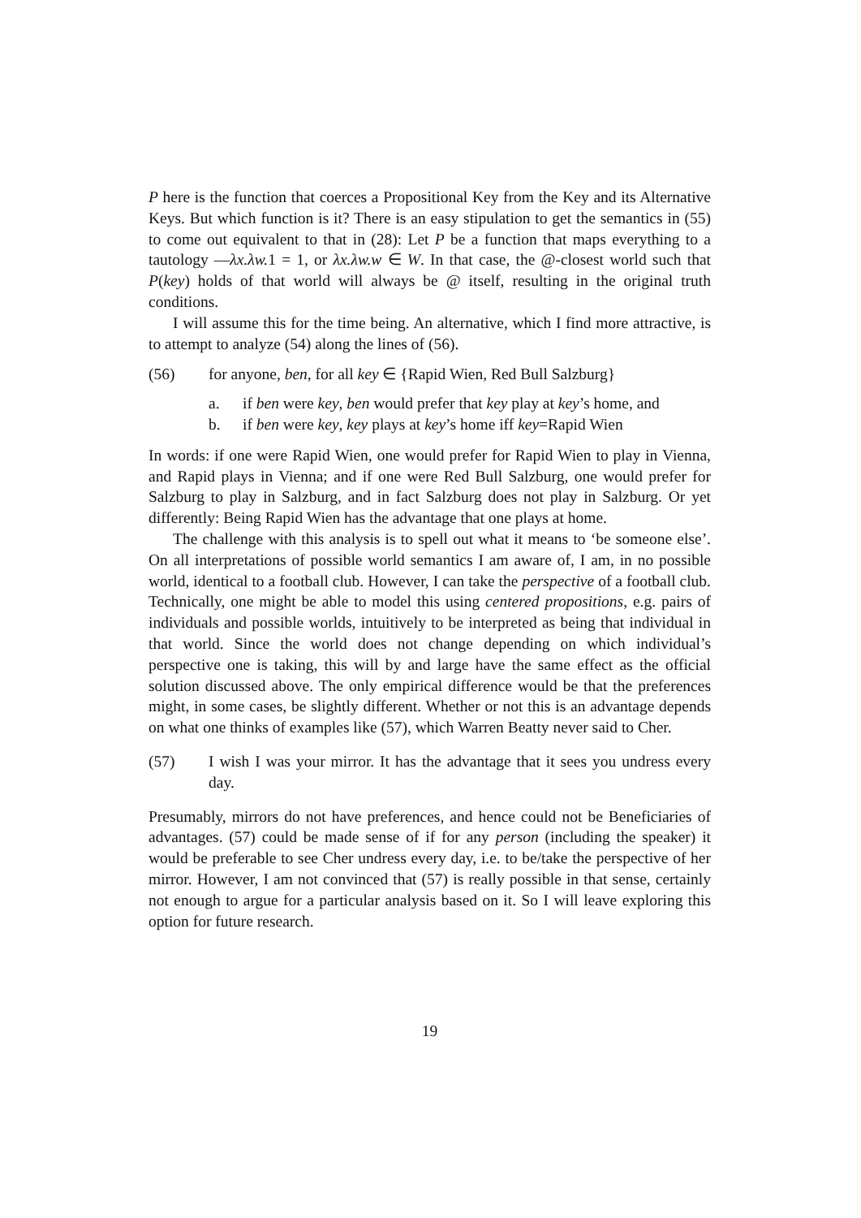P here is the function that coerces a Propositional Key from the Key and its Alternative Keys. But which function is it? There is an easy stipulation to get the semantics in (55) to come out equivalent to that in (28): Let P be a function that maps everything to a tautology —λx.λw. 1 = 1, or λx.λw.w ∈ W. In that case, the @-closest world such that P(key) holds of that world will always be @ itself, resulting in the original truth conditions.
I will assume this for the time being. An alternative, which I find more attractive, is to attempt to analyze (54) along the lines of (56).
(56) for anyone, ben, for all key ∈ {Rapid Wien, Red Bull Salzburg}
a. if ben were key, ben would prefer that key play at key’s home, and
b. if ben were key, key plays at key’s home iff key=Rapid Wien
In words: if one were Rapid Wien, one would prefer for Rapid Wien to play in Vienna, and Rapid plays in Vienna; and if one were Red Bull Salzburg, one would prefer for Salzburg to play in Salzburg, and in fact Salzburg does not play in Salzburg. Or yet differently: Being Rapid Wien has the advantage that one plays at home.
The challenge with this analysis is to spell out what it means to ‘be someone else’. On all interpretations of possible world semantics I am aware of, I am, in no possible world, identical to a football club. However, I can take the perspective of a football club. Technically, one might be able to model this using centered propositions, e.g. pairs of individuals and possible worlds, intuitively to be interpreted as being that individual in that world. Since the world does not change depending on which individual’s perspective one is taking, this will by and large have the same effect as the official solution discussed above. The only empirical difference would be that the preferences might, in some cases, be slightly different. Whether or not this is an advantage depends on what one thinks of examples like (57), which Warren Beatty never said to Cher.
(57) I wish I was your mirror. It has the advantage that it sees you undress every day.
Presumably, mirrors do not have preferences, and hence could not be Beneficiaries of advantages. (57) could be made sense of if for any person (including the speaker) it would be preferable to see Cher undress every day, i.e. to be/take the perspective of her mirror. However, I am not convinced that (57) is really possible in that sense, certainly not enough to argue for a particular analysis based on it. So I will leave exploring this option for future research.
19